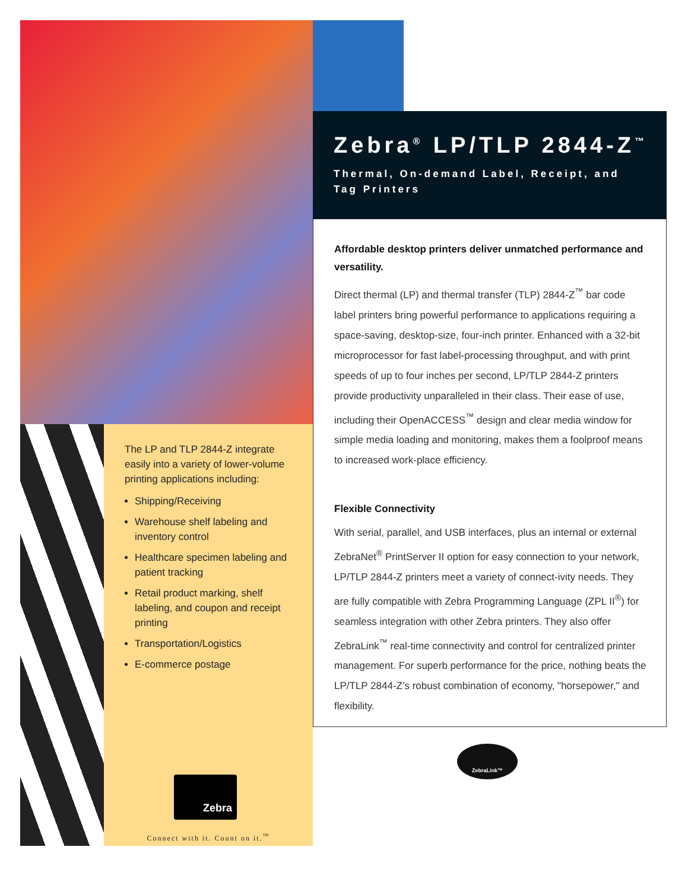Zebra<sup>®</sup> LP/TLP 2844-Z<sup>™</sup>
Thermal, On-demand Label, Receipt, and Tag Printers
Affordable desktop printers deliver unmatched performance and versatility.
Direct thermal (LP) and thermal transfer (TLP) 2844-Z<sup>™</sup> bar code label printers bring powerful performance to applications requiring a space-saving, desktop-size, four-inch printer. Enhanced with a 32-bit microprocessor for fast label-processing throughput, and with print speeds of up to four inches per second, LP/TLP 2844-Z printers provide productivity unparalleled in their class. Their ease of use, including their OpenACCESS<sup>™</sup> design and clear media window for simple media loading and monitoring, makes them a foolproof means to increased work-place efficiency.
Flexible Connectivity
With serial, parallel, and USB interfaces, plus an internal or external ZebraNet<sup>®</sup> PrintServer II option for easy connection to your network, LP/TLP 2844-Z printers meet a variety of connect-ivity needs. They are fully compatible with Zebra Programming Language (ZPL II<sup>®</sup>) for seamless integration with other Zebra printers. They also offer ZebraLink<sup>™</sup> real-time connectivity and control for centralized printer management. For superb performance for the price, nothing beats the LP/TLP 2844-Z’s robust combination of economy, "horsepower," and flexibility.
The LP and TLP 2844-Z integrate easily into a variety of lower-volume printing applications including:
Shipping/Receiving
Warehouse shelf labeling and inventory control
Healthcare specimen labeling and patient tracking
Retail product marking, shelf labeling, and coupon and receipt printing
Transportation/Logistics
E-commerce postage
Zebra
Connect with it. Count on it.<sup>™</sup>
ZebraLink™